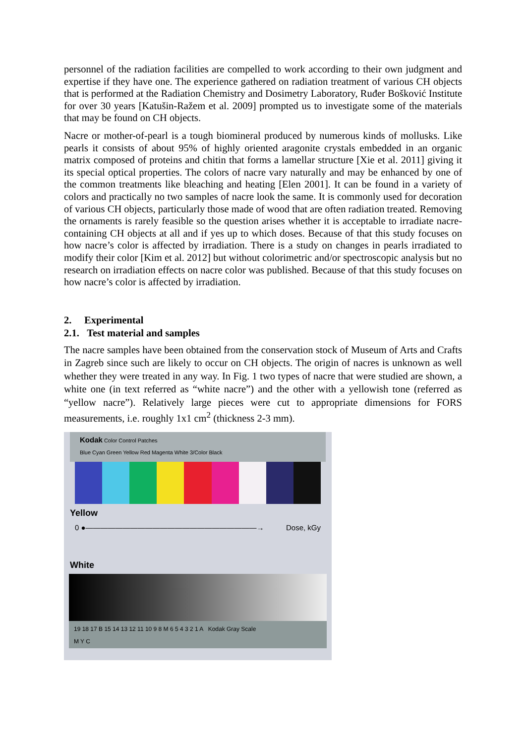personnel of the radiation facilities are compelled to work according to their own judgment and expertise if they have one. The experience gathered on radiation treatment of various CH objects that is performed at the Radiation Chemistry and Dosimetry Laboratory, Ruđer Bošković Institute for over 30 years [Katušin-Ražem et al. 2009] prompted us to investigate some of the materials that may be found on CH objects.
Nacre or mother-of-pearl is a tough biomineral produced by numerous kinds of mollusks. Like pearls it consists of about 95% of highly oriented aragonite crystals embedded in an organic matrix composed of proteins and chitin that forms a lamellar structure [Xie et al. 2011] giving it its special optical properties. The colors of nacre vary naturally and may be enhanced by one of the common treatments like bleaching and heating [Elen 2001]. It can be found in a variety of colors and practically no two samples of nacre look the same. It is commonly used for decoration of various CH objects, particularly those made of wood that are often radiation treated. Removing the ornaments is rarely feasible so the question arises whether it is acceptable to irradiate nacre-containing CH objects at all and if yes up to which doses. Because of that this study focuses on how nacre’s color is affected by irradiation. There is a study on changes in pearls irradiated to modify their color [Kim et al. 2012] but without colorimetric and/or spectroscopic analysis but no research on irradiation effects on nacre color was published. Because of that this study focuses on how nacre’s color is affected by irradiation.
2. Experimental
2.1. Test material and samples
The nacre samples have been obtained from the conservation stock of Museum of Arts and Crafts in Zagreb since such are likely to occur on CH objects. The origin of nacres is unknown as well whether they were treated in any way. In Fig. 1 two types of nacre that were studied are shown, a white one (in text referred as “white nacre”) and the other with a yellowish tone (referred as “yellow nacre”). Relatively large pieces were cut to appropriate dimensions for FORS measurements, i.e. roughly 1x1 cm<sup>2</sup> (thickness 2-3 mm).
Kodak Color Control Patches
Blue Cyan Green Yellow Red Magenta White 3/Color Black
Yellow
0 ●———————————————————————→ Dose, kGy
White
19 18 17 B 15 14 13 12 11 10 9 8 M 6 5 4 3 2 1 A Kodak Gray Scale
M Y C